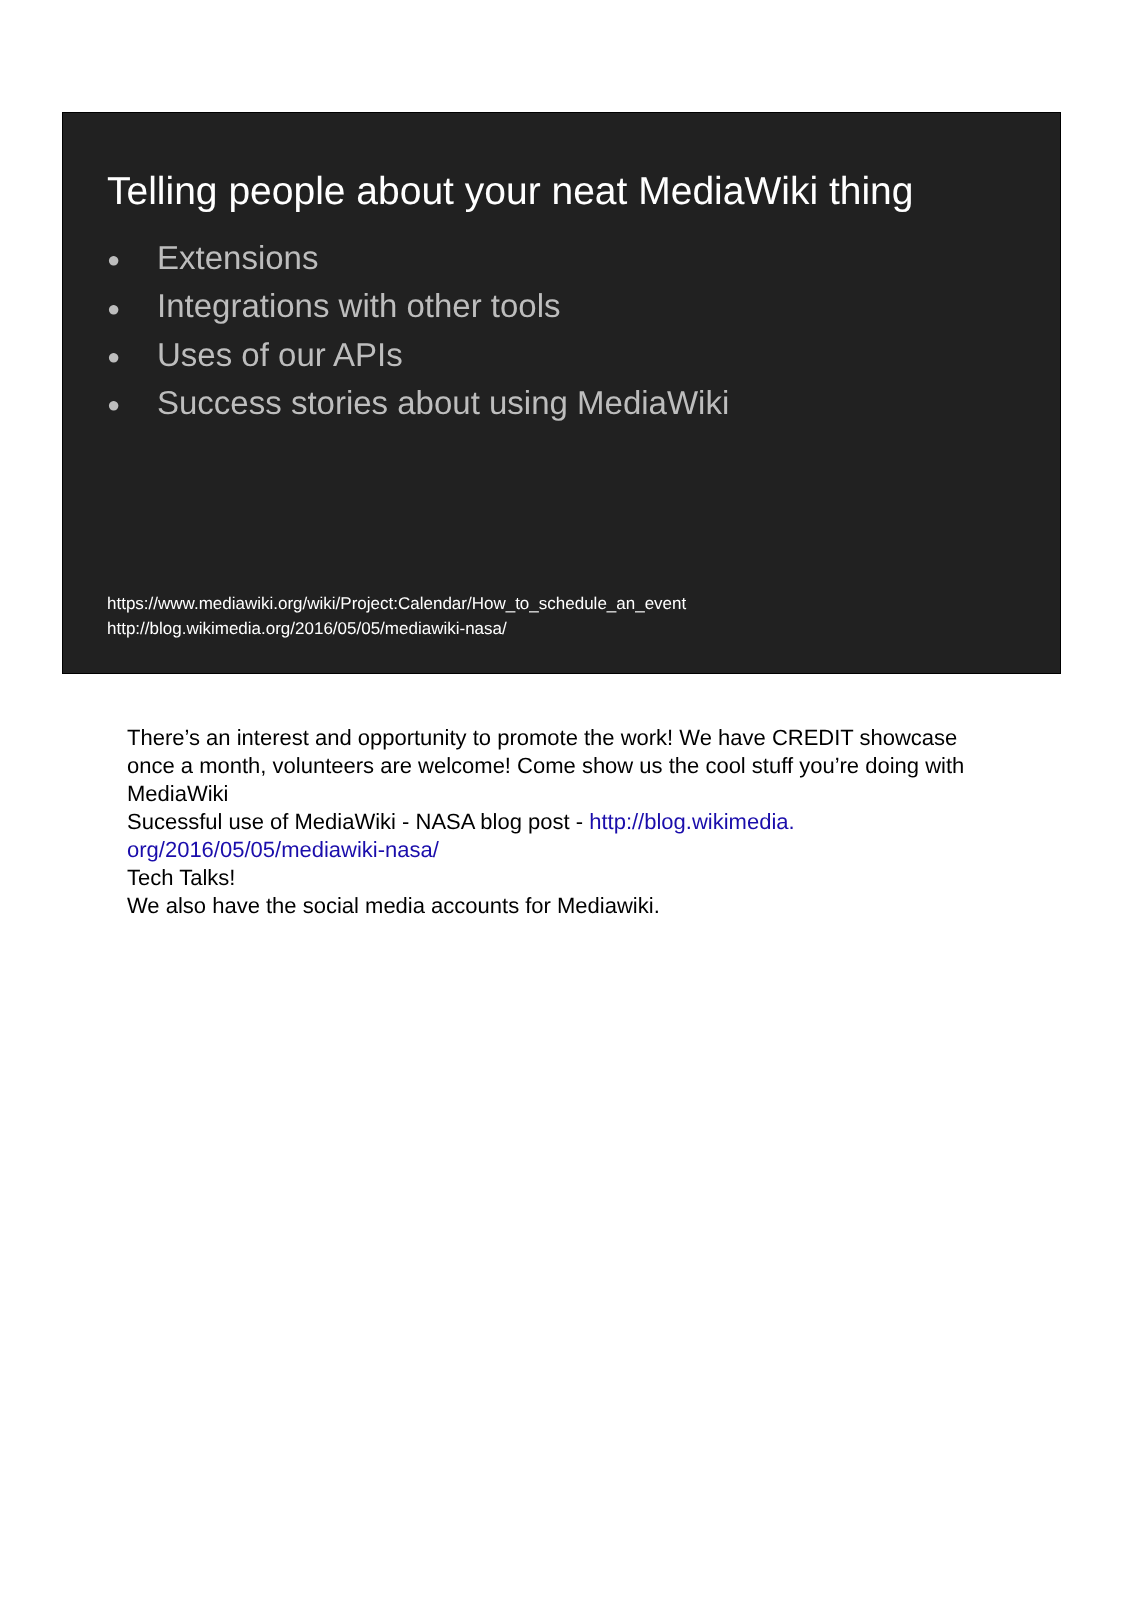Telling people about your neat MediaWiki thing
● Extensions
● Integrations with other tools
● Uses of our APIs
● Success stories about using MediaWiki
https://www.mediawiki.org/wiki/Project:Calendar/How_to_schedule_an_event
http://blog.wikimedia.org/2016/05/05/mediawiki-nasa/
There’s an interest and opportunity to promote the work! We have CREDIT showcase once a month, volunteers are welcome! Come show us the cool stuff you’re doing with MediaWiki
Sucessful use of MediaWiki - NASA blog post - http://blog.wikimedia.
org/2016/05/05/mediawiki-nasa/
Tech Talks!
We also have the social media accounts for Mediawiki.